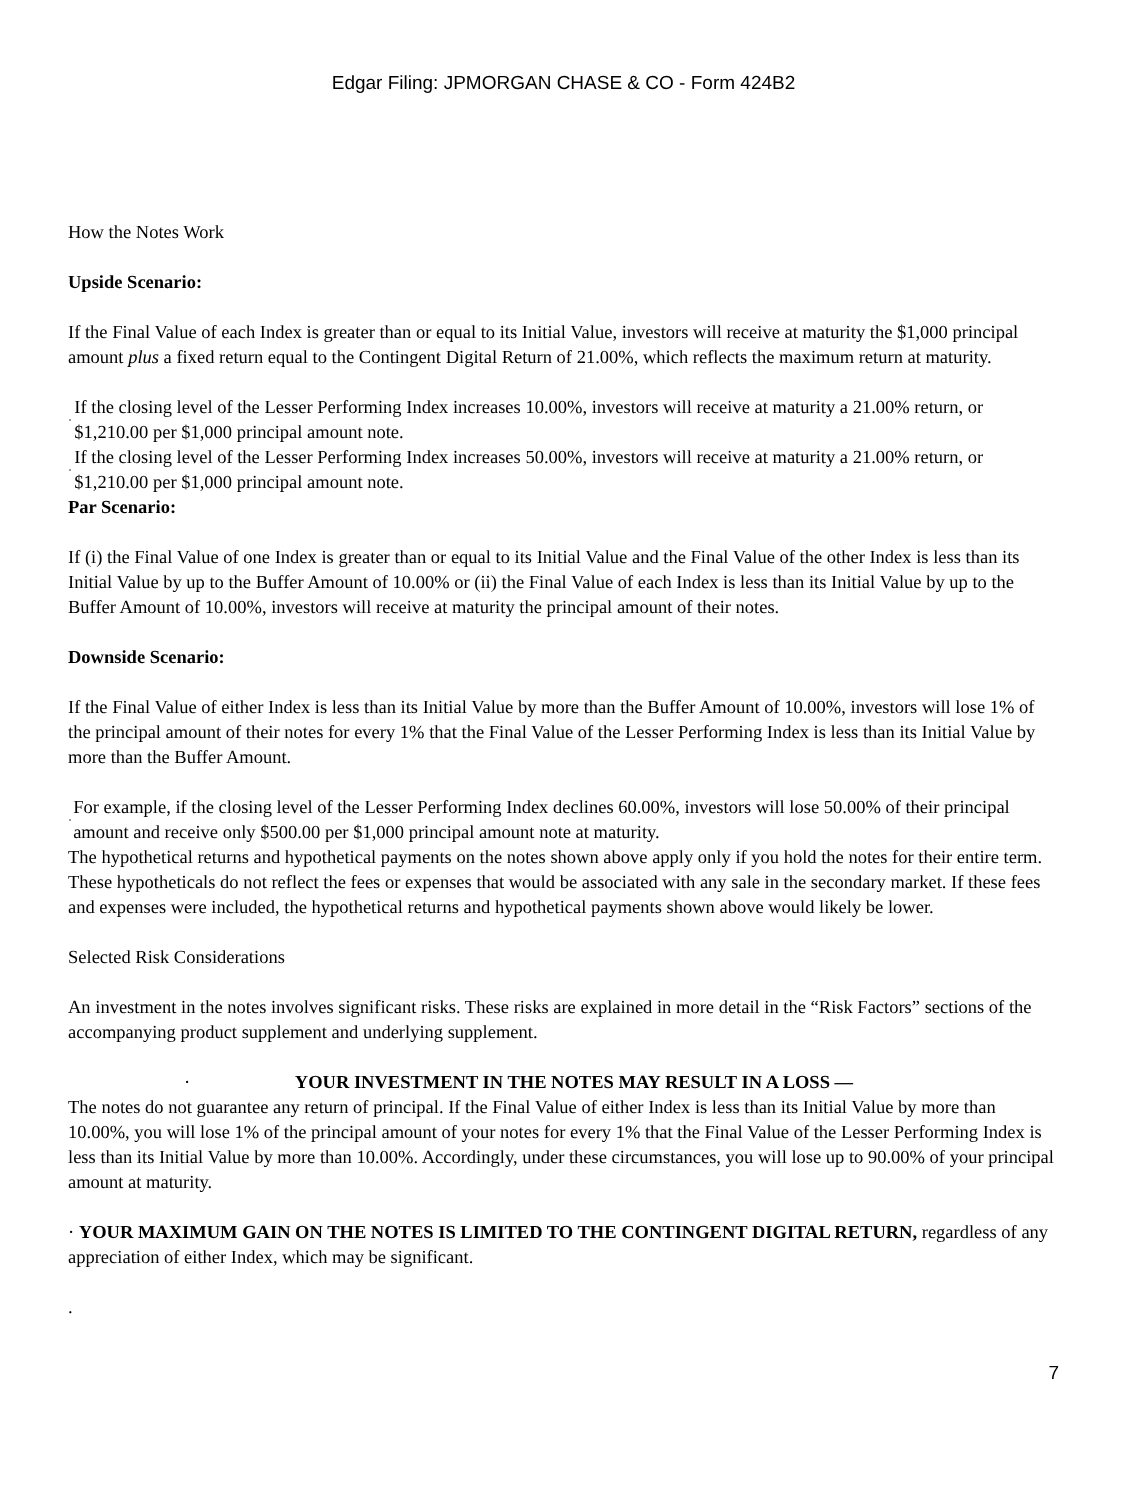Edgar Filing: JPMORGAN CHASE & CO - Form 424B2
How the Notes Work
Upside Scenario:
If the Final Value of each Index is greater than or equal to its Initial Value, investors will receive at maturity the $1,000 principal amount plus a fixed return equal to the Contingent Digital Return of 21.00%, which reflects the maximum return at maturity.
·
If the closing level of the Lesser Performing Index increases 10.00%, investors will receive at maturity a 21.00% return, or $1,210.00 per $1,000 principal amount note.
·
If the closing level of the Lesser Performing Index increases 50.00%, investors will receive at maturity a 21.00% return, or $1,210.00 per $1,000 principal amount note.
Par Scenario:
If (i) the Final Value of one Index is greater than or equal to its Initial Value and the Final Value of the other Index is less than its Initial Value by up to the Buffer Amount of 10.00% or (ii) the Final Value of each Index is less than its Initial Value by up to the Buffer Amount of 10.00%, investors will receive at maturity the principal amount of their notes.
Downside Scenario:
If the Final Value of either Index is less than its Initial Value by more than the Buffer Amount of 10.00%, investors will lose 1% of the principal amount of their notes for every 1% that the Final Value of the Lesser Performing Index is less than its Initial Value by more than the Buffer Amount.
·
For example, if the closing level of the Lesser Performing Index declines 60.00%, investors will lose 50.00% of their principal amount and receive only $500.00 per $1,000 principal amount note at maturity.
The hypothetical returns and hypothetical payments on the notes shown above apply only if you hold the notes for their entire term. These hypotheticals do not reflect the fees or expenses that would be associated with any sale in the secondary market. If these fees and expenses were included, the hypothetical returns and hypothetical payments shown above would likely be lower.
Selected Risk Considerations
An investment in the notes involves significant risks. These risks are explained in more detail in the “Risk Factors” sections of the accompanying product supplement and underlying supplement.
· YOUR INVESTMENT IN THE NOTES MAY RESULT IN A LOSS —
The notes do not guarantee any return of principal. If the Final Value of either Index is less than its Initial Value by more than 10.00%, you will lose 1% of the principal amount of your notes for every 1% that the Final Value of the Lesser Performing Index is less than its Initial Value by more than 10.00%. Accordingly, under these circumstances, you will lose up to 90.00% of your principal amount at maturity.
· YOUR MAXIMUM GAIN ON THE NOTES IS LIMITED TO THE CONTINGENT DIGITAL RETURN, regardless of any appreciation of either Index, which may be significant.
.
7